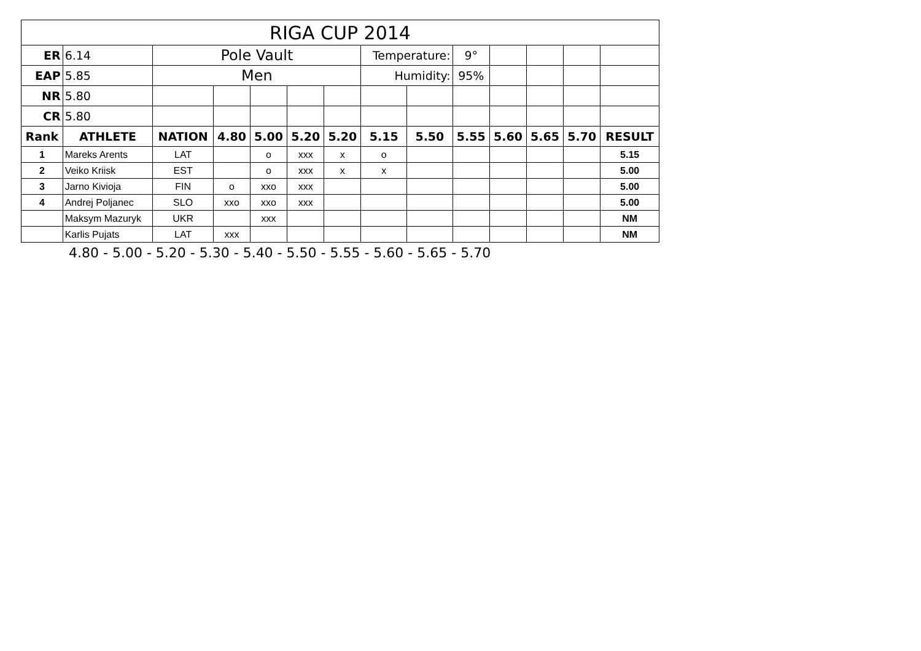| RIGA CUP 2014 | | | | | | | | | | | | | |
| ER | 6.14 | Pole Vault | | | | | Temperature: | | 9° | | | | |
| EAP | 5.85 | Men | | | | | Humidity: | | 95% | | | | |
| NR | 5.80 | | | | | | | | | | | | |
| CR | 5.80 | | | | | | | | | | | | |
| Rank | ATHLETE | NATION | 4.80 | 5.00 | 5.20 | 5.20 | 5.15 | 5.50 | 5.55 | 5.60 | 5.65 | 5.70 | RESULT |
| 1 | Mareks Arents | LAT | | o | xxx | x | o | | | | | | 5.15 |
| 2 | Veiko Kriisk | EST | | o | xxx | x | x | | | | | | 5.00 |
| 3 | Jarno Kivioja | FIN | o | xxo | xxx | | | | | | | | 5.00 |
| 4 | Andrej Poljanec | SLO | xxo | xxo | xxx | | | | | | | | 5.00 |
| | Maksym Mazuryk | UKR | | xxx | | | | | | | | | NM |
| | Karlis Pujats | LAT | xxx | | | | | | | | | | NM |
4.80 - 5.00 - 5.20 - 5.30 - 5.40 - 5.50 - 5.55 - 5.60 - 5.65 - 5.70